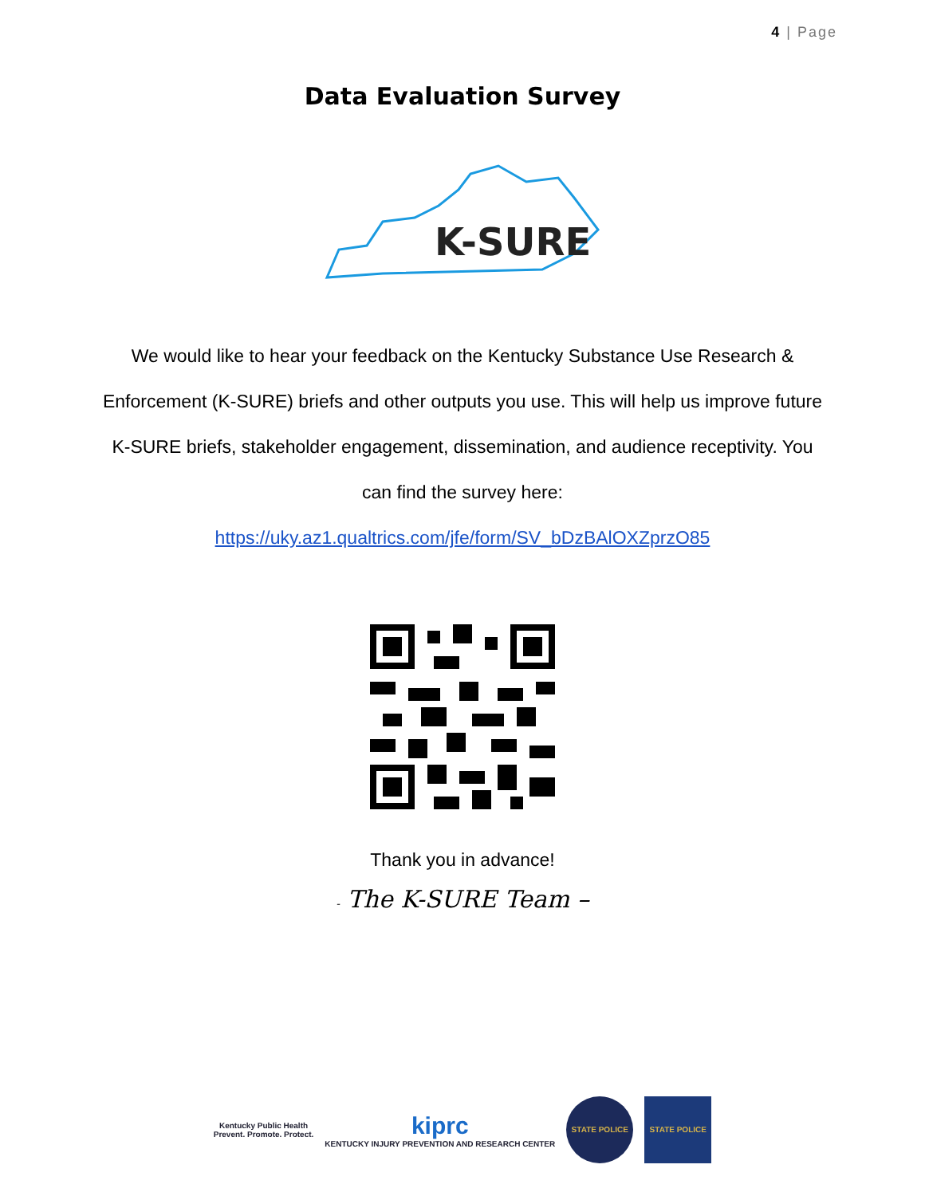4 | Page
Data Evaluation Survey
K-SURE
We would like to hear your feedback on the Kentucky Substance Use Research & Enforcement (K-SURE) briefs and other outputs you use. This will help us improve future K-SURE briefs, stakeholder engagement, dissemination, and audience receptivity. You can find the survey here:
https://uky.az1.qualtrics.com/jfe/form/SV_bDzBAlOXZprzO85
Thank you in advance!
- The K-SURE Team –
Kentucky Public Health
Prevent. Promote. Protect.
kiprc
KENTUCKY INJURY PREVENTION AND RESEARCH CENTER
STATE POLICE STATE POLICE